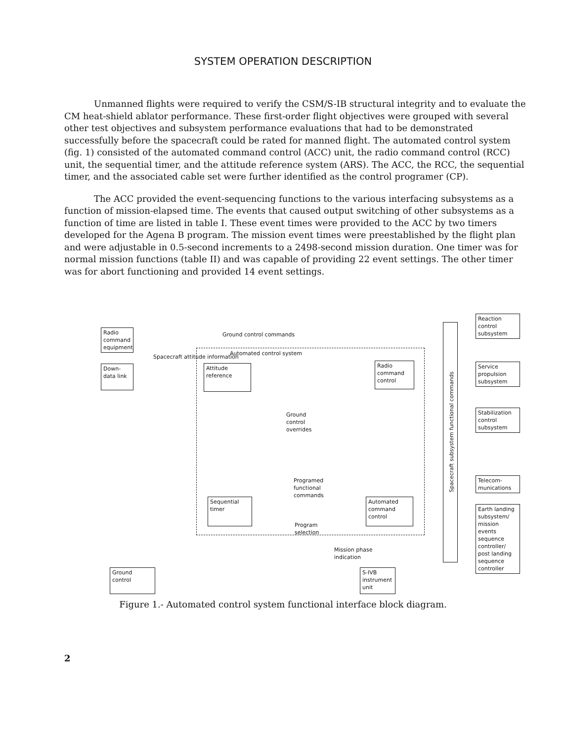SYSTEM OPERATION DESCRIPTION
Unmanned flights were required to verify the CSM/S-IB structural integrity and to evaluate the CM heat-shield ablator performance. These first-order flight objectives were grouped with several other test objectives and subsystem performance evaluations that had to be demonstrated successfully before the spacecraft could be rated for manned flight. The automated control system (fig. 1) consisted of the automated command control (ACC) unit, the radio command control (RCC) unit, the sequential timer, and the attitude reference system (ARS). The ACC, the RCC, the sequential timer, and the associated cable set were further identified as the control programer (CP).
The ACC provided the event-sequencing functions to the various interfacing subsystems as a function of mission-elapsed time. The events that caused output switching of other subsystems as a function of time are listed in table I. These event times were provided to the ACC by two timers developed for the Agena B program. The mission event times were preestablished by the flight plan and were adjustable in 0.5-second increments to a 2498-second mission duration. One timer was for normal mission functions (table II) and was capable of providing 22 event settings. The other timer was for abort functioning and provided 14 event settings.
Radio command equipment
Ground control commands
Automated control system
Down- data link
Spacecraft attitude information
Attitude reference
Radio command control
Ground
control
overrides
Programed
functional
commands
Sequential timer
Automated command control
Program
selection
Mission phase
indication
Ground control
S-IVB instrument unit
Spacecraft subsystem functional commands
Reaction control subsystem
Service propulsion subsystem
Stabilization control subsystem
Telecom- munications
Earth landing subsystem/ mission events sequence controller/ post landing sequence controller
Figure 1.- Automated control system functional interface block diagram.
2